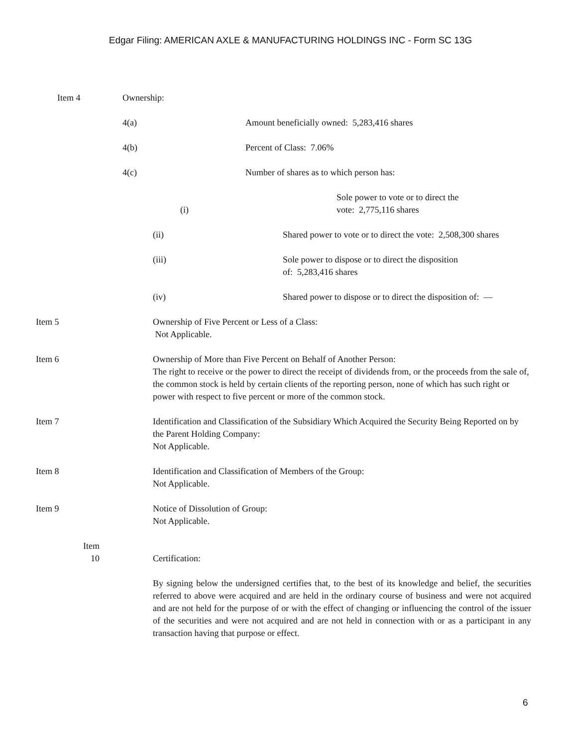Edgar Filing: AMERICAN AXLE & MANUFACTURING HOLDINGS INC - Form SC 13G
Item 4 Ownership:
4(a) Amount beneficially owned: 5,283,416 shares
4(b) Percent of Class: 7.06%
4(c) Number of shares as to which person has:
(i)
Sole power to vote or to direct the
vote: 2,775,116 shares
(ii) Shared power to vote or to direct the vote: 2,508,300 shares
(iii) Sole power to dispose or to direct the disposition
of: 5,283,416 shares
(iv) Shared power to dispose or to direct the disposition of: —
Item 5 Ownership of Five Percent or Less of a Class:
Not Applicable.
Item 6 Ownership of More than Five Percent on Behalf of Another Person:
The right to receive or the power to direct the receipt of dividends from, or the proceeds from the sale of, the common stock is held by certain clients of the reporting person, none of which has such right or power with respect to five percent or more of the common stock.
Item 7 Identification and Classification of the Subsidiary Which Acquired the Security Being Reported on by the Parent Holding Company:
Not Applicable.
Item 8 Identification and Classification of Members of the Group:
Not Applicable.
Item 9 Notice of Dissolution of Group:
Not Applicable.
Item
10
Certification:
By signing below the undersigned certifies that, to the best of its knowledge and belief, the securities referred to above were acquired and are held in the ordinary course of business and were not acquired and are not held for the purpose of or with the effect of changing or influencing the control of the issuer of the securities and were not acquired and are not held in connection with or as a participant in any transaction having that purpose or effect.
6